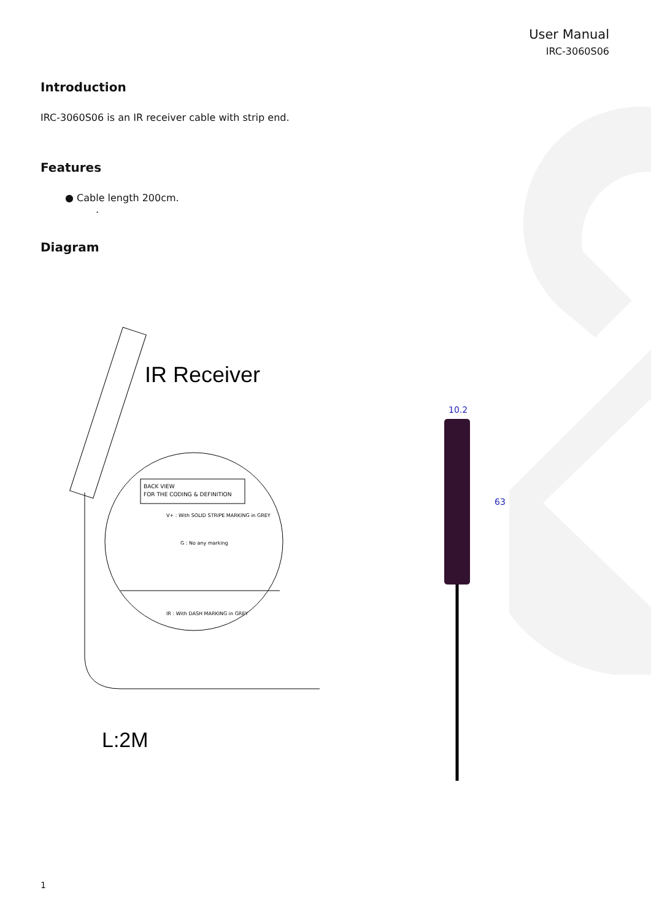User Manual
IRC-3060S06
Introduction
IRC-3060S06 is an IR receiver cable with strip end.
Features
● Cable length 200cm.
.
Diagram
IR Receiver
BACK VIEW
FOR THE CODING & DEFINITION
V+ : With SOLID STRIPE MARKING in GREY
G : No any marking
IR : With DASH MARKING in GREY
L:2M
10.2
63
1